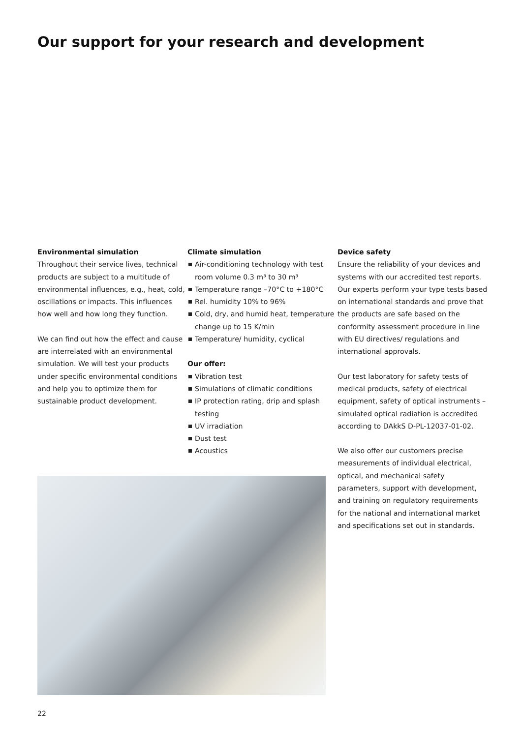Our support for your research and development
Environmental simulation
Throughout their service lives, technical products are subject to a multitude of environmental influences, e.g., heat, cold, oscillations or impacts. This influences how well and how long they function.
We can find out how the effect and cause are interrelated with an environmental simulation. We will test your products under specific environmental conditions and help you to optimize them for sustainable product development.
Climate simulation
Air-conditioning technology with test room volume 0.3 m³ to 30 m³
Temperature range –70°C to +180°C
Rel. humidity 10% to 96%
Cold, dry, and humid heat, temperature change up to 15 K/min
Temperature/ humidity, cyclical
Our offer:
Vibration test
Simulations of climatic conditions
IP protection rating, drip and splash testing
UV irradiation
Dust test
Acoustics
Device safety
Ensure the reliability of your devices and systems with our accredited test reports. Our experts perform your type tests based on international standards and prove that the products are safe based on the conformity assessment procedure in line with EU directives/ regulations and international approvals.
Our test laboratory for safety tests of medical products, safety of electrical equipment, safety of optical instruments – simulated optical radiation is accredited according to DAkkS D-PL-12037-01-02.
We also offer our customers precise measurements of individual electrical, optical, and mechanical safety parameters, support with development, and training on regulatory requirements for the national and international market and specifications set out in standards.
22